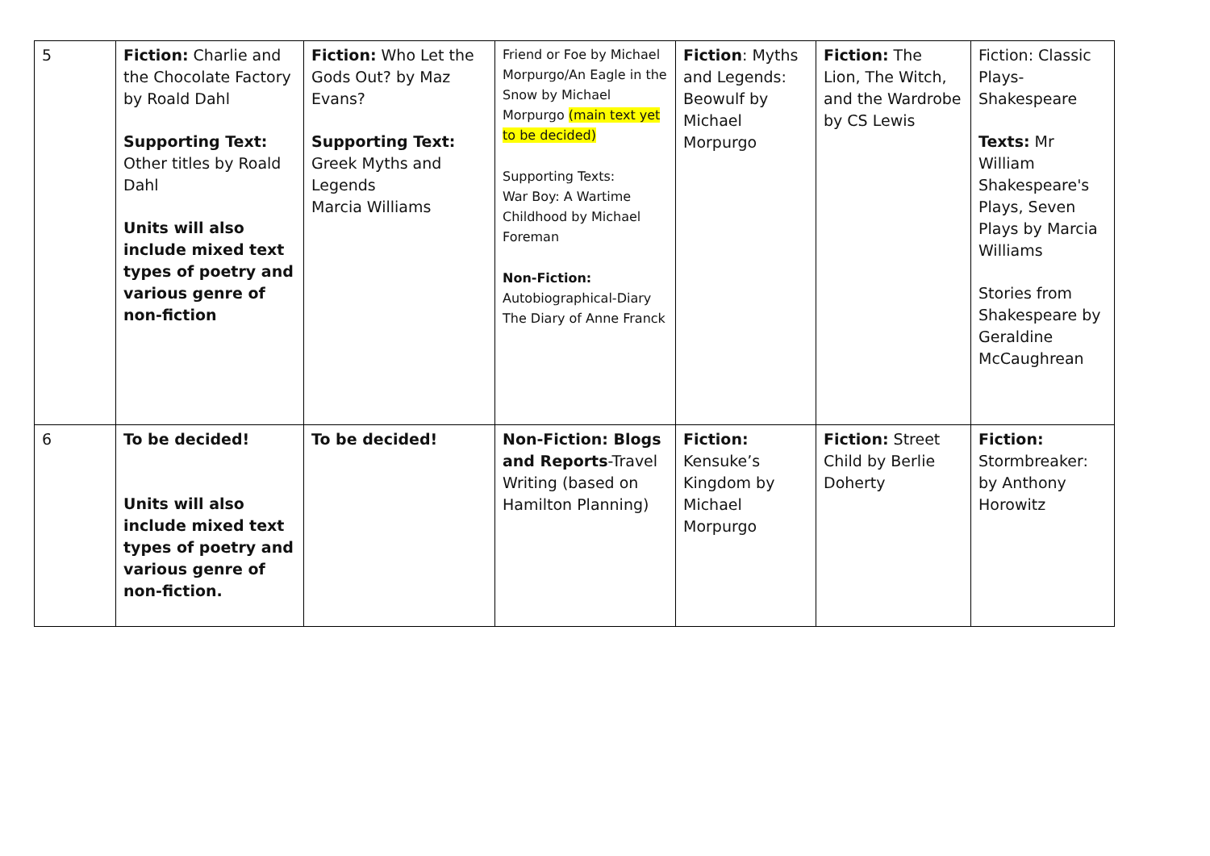| 5 | Fiction: Charlie and the Chocolate Factory by Roald Dahl Supporting Text: Other titles by Roald Dahl Units will also include mixed text types of poetry and various genre of non-fiction | Fiction: Who Let the Gods Out? by Maz Evans? Supporting Text: Greek Myths and Legends Marcia Williams | Friend or Foe by Michael Morpurgo/An Eagle in the Snow by Michael Morpurgo (main text yet to be decided) Supporting Texts: War Boy: A Wartime Childhood by Michael Foreman Non-Fiction: Autobiographical-Diary The Diary of Anne Franck | Fiction : Myths and Legends: Beowulf by Michael Morpurgo | Fiction: The Lion, The Witch, and the Wardrobe by CS Lewis | Fiction: Classic Plays-Shakespeare Texts: Mr William Shakespeare's Plays, Seven Plays by Marcia Williams Stories from Shakespeare by Geraldine McCaughrean |
| 6 | To be decided! Units will also include mixed text types of poetry and various genre of non-fiction. | To be decided! | Non-Fiction: Blogs and Reports -Travel Writing (based on Hamilton Planning) | Fiction: Kensuke’s Kingdom by Michael Morpurgo | Fiction: Street Child by Berlie Doherty | Fiction: Stormbreaker: by Anthony Horowitz |